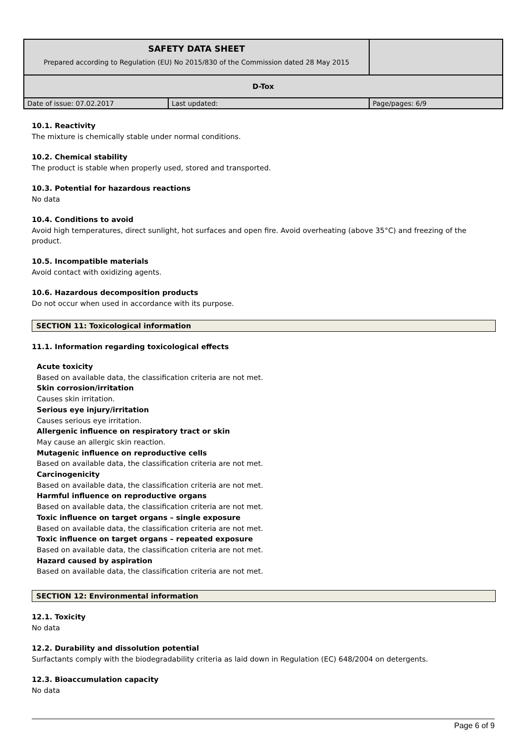| SAFETY DATA SHEET Prepared according to Regulation (EU) No 2015/830 of the Commission dated 28 May 2015 | | |
| D-Tox | | |
| Date of issue: 07.02.2017 | Last updated: | Page/pages: 6/9 |
10.1. Reactivity
The mixture is chemically stable under normal conditions.
10.2. Chemical stability
The product is stable when properly used, stored and transported.
10.3. Potential for hazardous reactions
No data
10.4. Conditions to avoid
Avoid high temperatures, direct sunlight, hot surfaces and open fire. Avoid overheating (above 35°C) and freezing of the product.
10.5. Incompatible materials
Avoid contact with oxidizing agents.
10.6. Hazardous decomposition products
Do not occur when used in accordance with its purpose.
SECTION 11: Toxicological information
11.1. Information regarding toxicological effects
Acute toxicity
Based on available data, the classification criteria are not met.
Skin corrosion/irritation
Causes skin irritation.
Serious eye injury/irritation
Causes serious eye irritation.
Allergenic influence on respiratory tract or skin
May cause an allergic skin reaction.
Mutagenic influence on reproductive cells
Based on available data, the classification criteria are not met.
Carcinogenicity
Based on available data, the classification criteria are not met.
Harmful influence on reproductive organs
Based on available data, the classification criteria are not met.
Toxic influence on target organs – single exposure
Based on available data, the classification criteria are not met.
Toxic influence on target organs – repeated exposure
Based on available data, the classification criteria are not met.
Hazard caused by aspiration
Based on available data, the classification criteria are not met.
SECTION 12: Environmental information
12.1. Toxicity
No data
12.2. Durability and dissolution potential
Surfactants comply with the biodegradability criteria as laid down in Regulation (EC) 648/2004 on detergents.
12.3. Bioaccumulation capacity
No data
Page 6 of 9